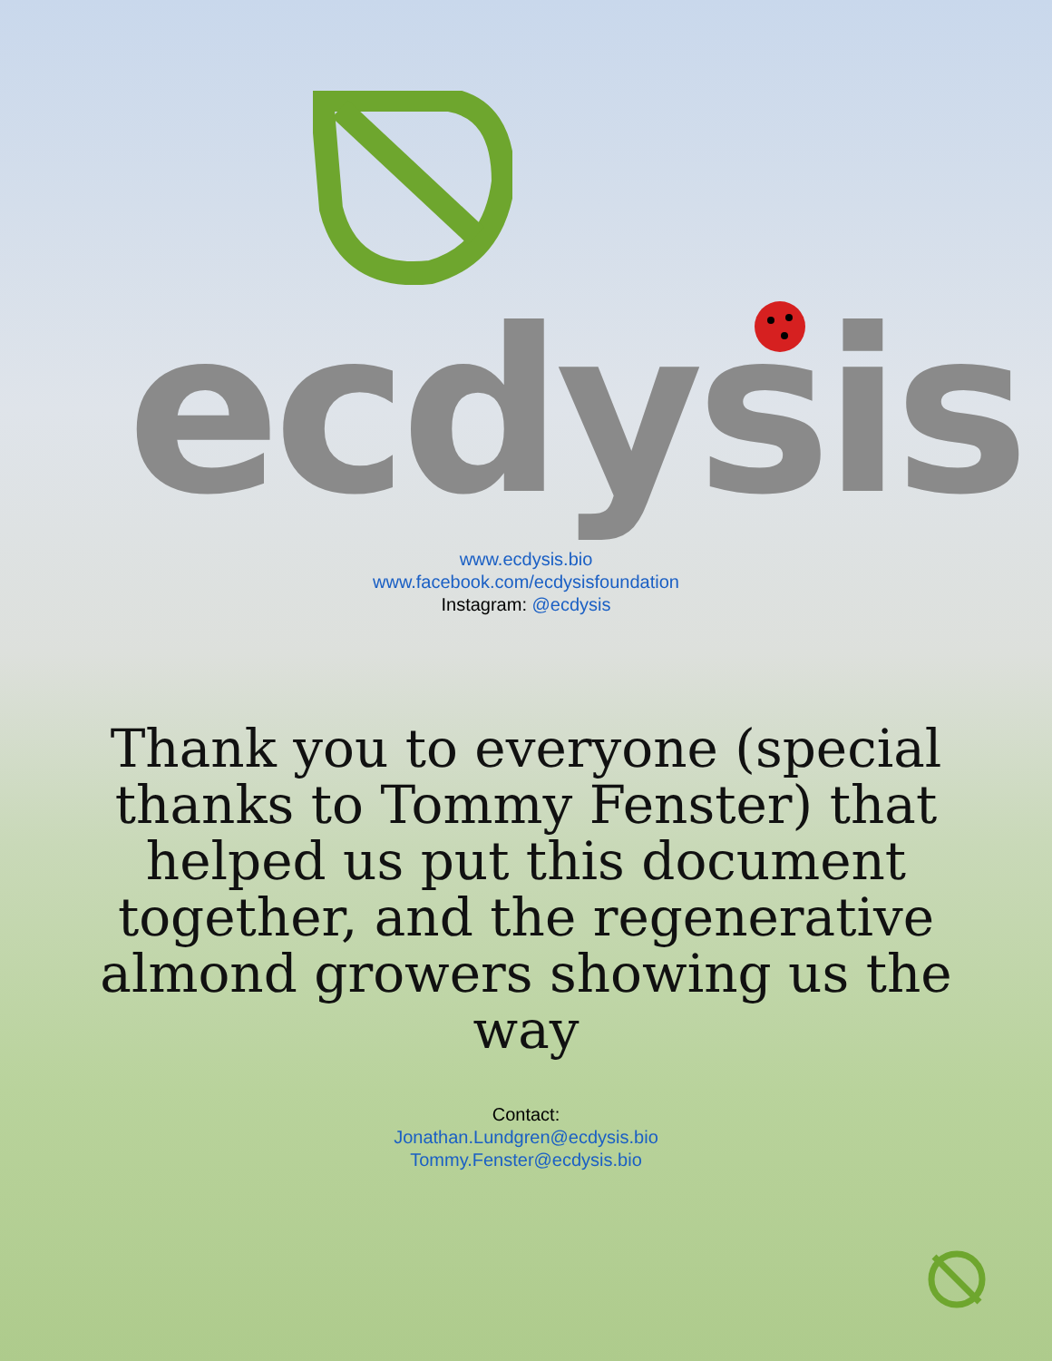ecdysis
www.ecdysis.bio
www.facebook.com/ecdysisfoundation
Instagram: @ecdysis
Thank you to everyone (special thanks to Tommy Fenster) that helped us put this document together, and the regenerative almond growers showing us the way
Contact:
Jonathan.Lundgren@ecdysis.bio
Tommy.Fenster@ecdysis.bio